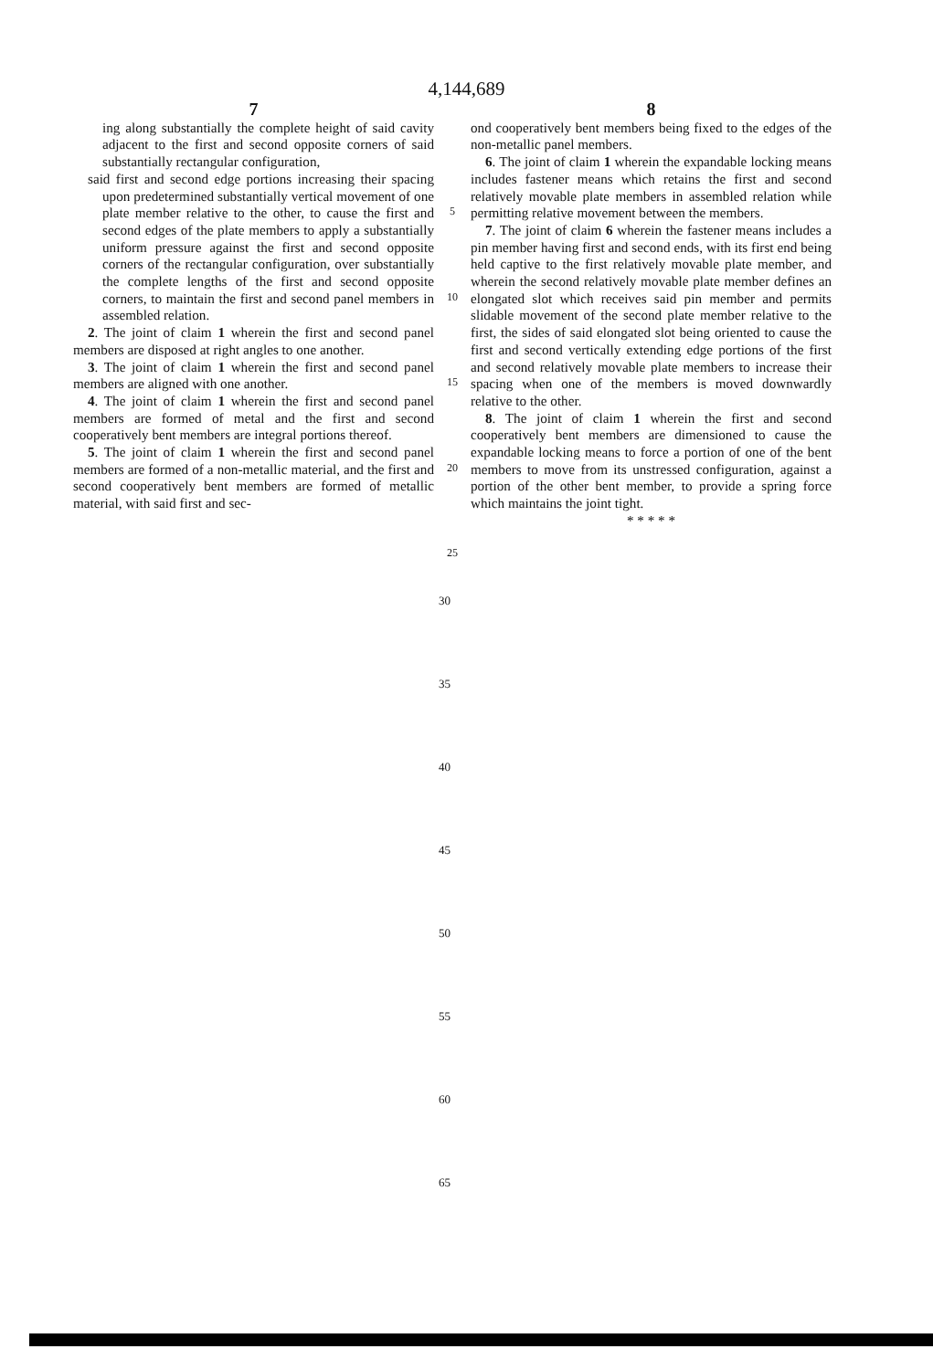4,144,689
7
ing along substantially the complete height of said cavity adjacent to the first and second opposite corners of said substantially rectangular configuration,
said first and second edge portions increasing their spacing upon predetermined substantially vertical movement of one plate member relative to the other, to cause the first and second edges of the plate members to apply a substantially uniform pressure against the first and second opposite corners of the rectangular configuration, over substantially the complete lengths of the first and second opposite corners, to maintain the first and second panel members in assembled relation.
2. The joint of claim 1 wherein the first and second panel members are disposed at right angles to one another.
3. The joint of claim 1 wherein the first and second panel members are aligned with one another.
4. The joint of claim 1 wherein the first and second panel members are formed of metal and the first and second cooperatively bent members are integral portions thereof.
5. The joint of claim 1 wherein the first and second panel members are formed of a non-metallic material, and the first and second cooperatively bent members are formed of metallic material, with said first and sec-
5
10
15
20
25
8
ond cooperatively bent members being fixed to the edges of the non-metallic panel members.
6. The joint of claim 1 wherein the expandable locking means includes fastener means which retains the first and second relatively movable plate members in assembled relation while permitting relative movement between the members.
7. The joint of claim 6 wherein the fastener means includes a pin member having first and second ends, with its first end being held captive to the first relatively movable plate member, and wherein the second relatively movable plate member defines an elongated slot which receives said pin member and permits slidable movement of the second plate member relative to the first, the sides of said elongated slot being oriented to cause the first and second vertically extending edge portions of the first and second relatively movable plate members to increase their spacing when one of the members is moved downwardly relative to the other.
8. The joint of claim 1 wherein the first and second cooperatively bent members are dimensioned to cause the expandable locking means to force a portion of one of the bent members to move from its unstressed configuration, against a portion of the other bent member, to provide a spring force which maintains the joint tight.
* * * * *
30
35
40
45
50
55
60
65